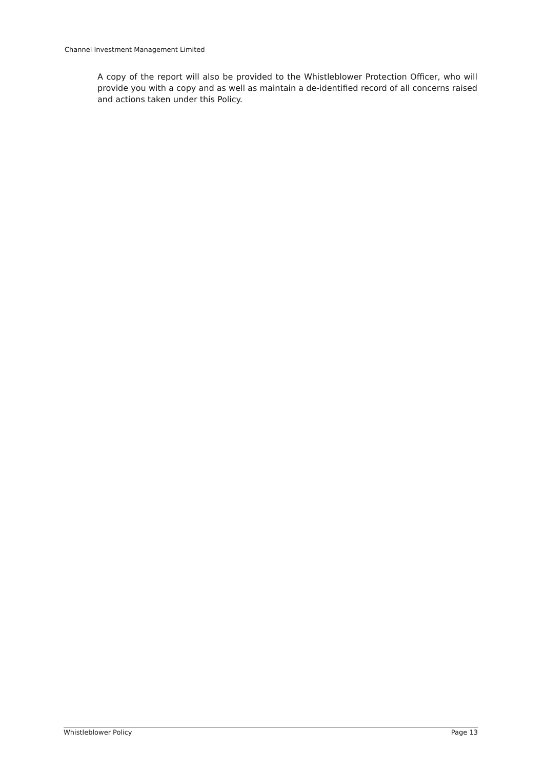Channel Investment Management Limited
A copy of the report will also be provided to the Whistleblower Protection Officer, who will provide you with a copy and as well as maintain a de-identified record of all concerns raised and actions taken under this Policy.
Whistleblower Policy Page 13